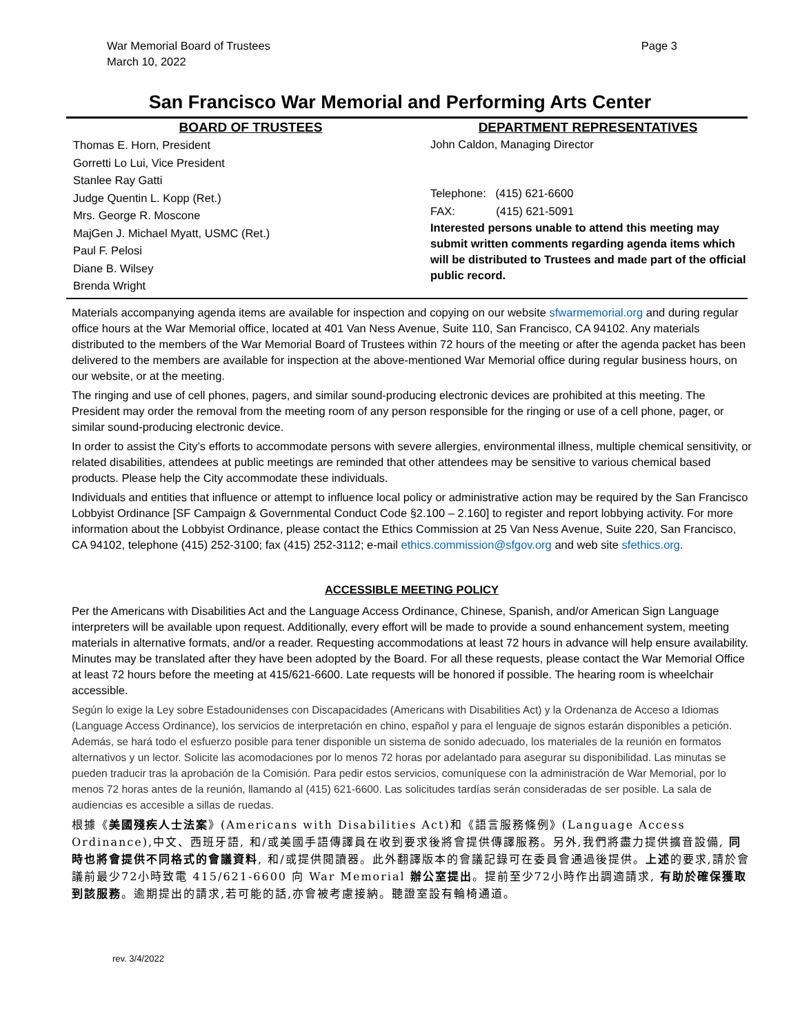War Memorial Board of Trustees
March 10, 2022
Page 3
San Francisco War Memorial and Performing Arts Center
BOARD OF TRUSTEES
Thomas E. Horn, President
Gorretti Lo Lui, Vice President
Stanlee Ray Gatti
Judge Quentin L. Kopp (Ret.)
Mrs. George R. Moscone
MajGen J. Michael Myatt, USMC (Ret.)
Paul F. Pelosi
Diane B. Wilsey
Brenda Wright
DEPARTMENT REPRESENTATIVES
John Caldon, Managing Director
Telephone: (415) 621-6600
FAX: (415) 621-5091
Interested persons unable to attend this meeting may submit written comments regarding agenda items which will be distributed to Trustees and made part of the official public record.
Materials accompanying agenda items are available for inspection and copying on our website sfwarmemorial.org and during regular office hours at the War Memorial office, located at 401 Van Ness Avenue, Suite 110, San Francisco, CA 94102. Any materials distributed to the members of the War Memorial Board of Trustees within 72 hours of the meeting or after the agenda packet has been delivered to the members are available for inspection at the above-mentioned War Memorial office during regular business hours, on our website, or at the meeting.
The ringing and use of cell phones, pagers, and similar sound-producing electronic devices are prohibited at this meeting. The President may order the removal from the meeting room of any person responsible for the ringing or use of a cell phone, pager, or similar sound-producing electronic device.
In order to assist the City’s efforts to accommodate persons with severe allergies, environmental illness, multiple chemical sensitivity, or related disabilities, attendees at public meetings are reminded that other attendees may be sensitive to various chemical based products. Please help the City accommodate these individuals.
Individuals and entities that influence or attempt to influence local policy or administrative action may be required by the San Francisco Lobbyist Ordinance [SF Campaign & Governmental Conduct Code §2.100 – 2.160] to register and report lobbying activity. For more information about the Lobbyist Ordinance, please contact the Ethics Commission at 25 Van Ness Avenue, Suite 220, San Francisco, CA 94102, telephone (415) 252-3100; fax (415) 252-3112; e-mail ethics.commission@sfgov.org and web site sfethics.org.
ACCESSIBLE MEETING POLICY
Per the Americans with Disabilities Act and the Language Access Ordinance, Chinese, Spanish, and/or American Sign Language interpreters will be available upon request. Additionally, every effort will be made to provide a sound enhancement system, meeting materials in alternative formats, and/or a reader. Requesting accommodations at least 72 hours in advance will help ensure availability. Minutes may be translated after they have been adopted by the Board. For all these requests, please contact the War Memorial Office at least 72 hours before the meeting at 415/621-6600. Late requests will be honored if possible. The hearing room is wheelchair accessible.
Según lo exige la Ley sobre Estadounidenses con Discapacidades (Americans with Disabilities Act) y la Ordenanza de Acceso a Idiomas (Language Access Ordinance), los servicios de interpretación en chino, español y para el lenguaje de signos estarán disponibles a petición. Además, se hará todo el esfuerzo posible para tener disponible un sistema de sonido adecuado, los materiales de la reunión en formatos alternativos y un lector. Solicite las acomodaciones por lo menos 72 horas por adelantado para asegurar su disponibilidad. Las minutas se pueden traducir tras la aprobación de la Comisión. Para pedir estos servicios, comuníquese con la administración de War Memorial, por lo menos 72 horas antes de la reunión, llamando al (415) 621-6600. Las solicitudes tardías serán consideradas de ser posible. La sala de audiencias es accesible a sillas de ruedas.
根據《美國殘疾人士法案》(Americans with Disabilities Act)和《語言服務條例》(Language Access Ordinance),中文、西班牙語, 和/或美國手語傳譯員在收到要求後將會提供傳譯服務。另外,我們將盡力提供擴音設備, 同時也將會提供不同格式的會議資料, 和/或提供閱讀器。此外翻譯版本的會議記錄可在委員會通過後提供。上述的要求,請於會議前最少72小時致電 415/621-6600 向 War Memorial 辦公室提出。提前至少72小時作出調適請求, 有助於確保獲取到該服務。逾期提出的請求,若可能的話,亦會被考慮接納。聽證室設有輪椅通道。
rev. 3/4/2022